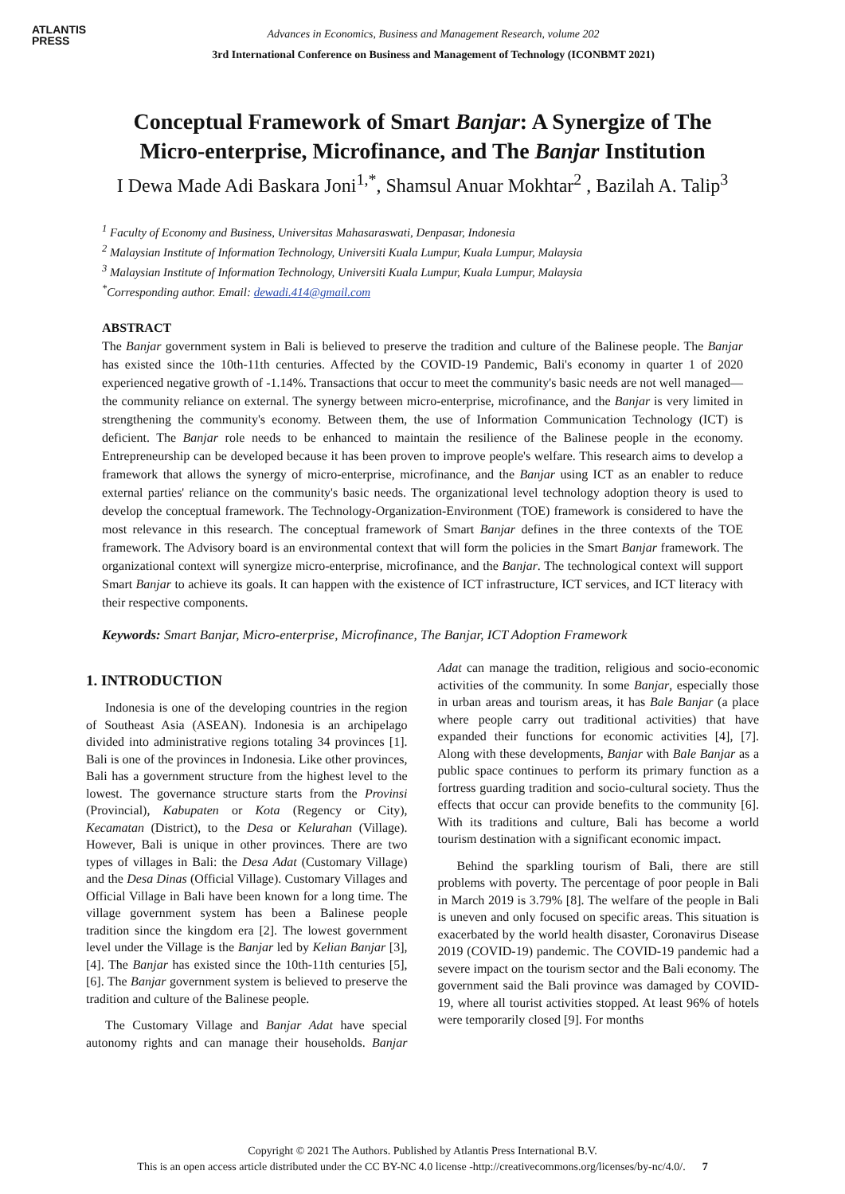ATLANTIS
PRESS
Advances in Economics, Business and Management Research, volume 202
3rd International Conference on Business and Management of Technology (ICONBMT 2021)
Conceptual Framework of Smart Banjar: A Synergize of The Micro-enterprise, Microfinance, and The Banjar Institution
I Dewa Made Adi Baskara Joni<sup>1,*</sup>, Shamsul Anuar Mokhtar<sup>2</sup> , Bazilah A. Talip<sup>3</sup>
<sup>1</sup> Faculty of Economy and Business, Universitas Mahasaraswati, Denpasar, Indonesia
<sup>2</sup> Malaysian Institute of Information Technology, Universiti Kuala Lumpur, Kuala Lumpur, Malaysia
<sup>3</sup> Malaysian Institute of Information Technology, Universiti Kuala Lumpur, Kuala Lumpur, Malaysia
<sup>*</sup> Corresponding author. Email: dewadi.414@gmail.com
ABSTRACT
The Banjar government system in Bali is believed to preserve the tradition and culture of the Balinese people. The Banjar has existed since the 10th-11th centuries. Affected by the COVID-19 Pandemic, Bali's economy in quarter 1 of 2020 experienced negative growth of -1.14%. Transactions that occur to meet the community's basic needs are not well managed—the community reliance on external. The synergy between micro-enterprise, microfinance, and the Banjar is very limited in strengthening the community's economy. Between them, the use of Information Communication Technology (ICT) is deficient. The Banjar role needs to be enhanced to maintain the resilience of the Balinese people in the economy. Entrepreneurship can be developed because it has been proven to improve people's welfare. This research aims to develop a framework that allows the synergy of micro-enterprise, microfinance, and the Banjar using ICT as an enabler to reduce external parties' reliance on the community's basic needs. The organizational level technology adoption theory is used to develop the conceptual framework. The Technology-Organization-Environment (TOE) framework is considered to have the most relevance in this research. The conceptual framework of Smart Banjar defines in the three contexts of the TOE framework. The Advisory board is an environmental context that will form the policies in the Smart Banjar framework. The organizational context will synergize micro-enterprise, microfinance, and the Banjar. The technological context will support Smart Banjar to achieve its goals. It can happen with the existence of ICT infrastructure, ICT services, and ICT literacy with their respective components.
Keywords: Smart Banjar, Micro-enterprise, Microfinance, The Banjar, ICT Adoption Framework
1. INTRODUCTION
Indonesia is one of the developing countries in the region of Southeast Asia (ASEAN). Indonesia is an archipelago divided into administrative regions totaling 34 provinces [1]. Bali is one of the provinces in Indonesia. Like other provinces, Bali has a government structure from the highest level to the lowest. The governance structure starts from the Provinsi (Provincial), Kabupaten or Kota (Regency or City), Kecamatan (District), to the Desa or Kelurahan (Village). However, Bali is unique in other provinces. There are two types of villages in Bali: the Desa Adat (Customary Village) and the Desa Dinas (Official Village). Customary Villages and Official Village in Bali have been known for a long time. The village government system has been a Balinese people tradition since the kingdom era [2]. The lowest government level under the Village is the Banjar led by Kelian Banjar [3], [4]. The Banjar has existed since the 10th-11th centuries [5], [6]. The Banjar government system is believed to preserve the tradition and culture of the Balinese people.
The Customary Village and Banjar Adat have special autonomy rights and can manage their households. Banjar Adat can manage the tradition, religious and socio-economic activities of the community. In some Banjar, especially those in urban areas and tourism areas, it has Bale Banjar (a place where people carry out traditional activities) that have expanded their functions for economic activities [4], [7]. Along with these developments, Banjar with Bale Banjar as a public space continues to perform its primary function as a fortress guarding tradition and socio-cultural society. Thus the effects that occur can provide benefits to the community [6]. With its traditions and culture, Bali has become a world tourism destination with a significant economic impact.
Behind the sparkling tourism of Bali, there are still problems with poverty. The percentage of poor people in Bali in March 2019 is 3.79% [8]. The welfare of the people in Bali is uneven and only focused on specific areas. This situation is exacerbated by the world health disaster, Coronavirus Disease 2019 (COVID-19) pandemic. The COVID-19 pandemic had a severe impact on the tourism sector and the Bali economy. The government said the Bali province was damaged by COVID-19, where all tourist activities stopped. At least 96% of hotels were temporarily closed [9]. For months
Copyright © 2021 The Authors. Published by Atlantis Press International B.V.
This is an open access article distributed under the CC BY-NC 4.0 license -http://creativecommons.org/licenses/by-nc/4.0/. 7